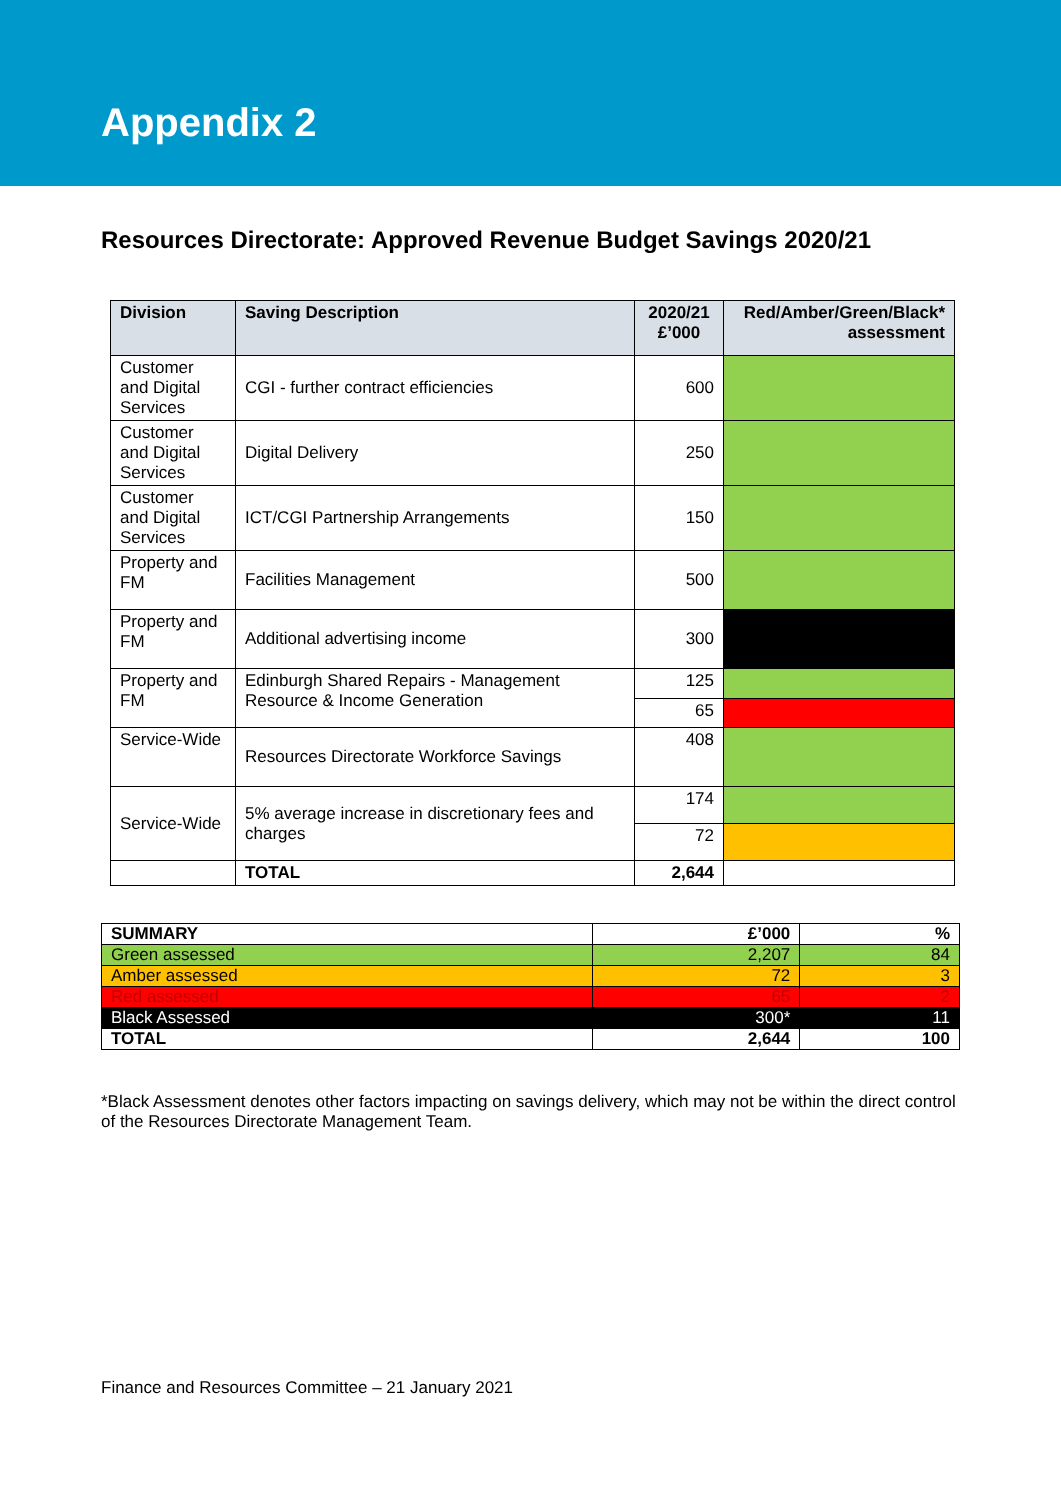Appendix 2
Resources Directorate: Approved Revenue Budget Savings 2020/21
| Division | Saving Description | 2020/21 £’000 | Red/Amber/Green/Black* assessment |
| --- | --- | --- | --- |
| Customer and Digital Services | CGI - further contract efficiencies | 600 | |
| Customer and Digital Services | Digital Delivery | 250 | |
| Customer and Digital Services | ICT/CGI Partnership Arrangements | 150 | |
| Property and FM | Facilities Management | 500 | |
| Property and FM | Additional advertising income | 300 | |
| Property and FM | Edinburgh Shared Repairs - Management Resource & Income Generation | 125 | |
| | | 65 | |
| Service-Wide | Resources Directorate Workforce Savings | 408 | |
| Service-Wide | 5% average increase in discretionary fees and charges | 174 | |
| | | 72 | |
| | TOTAL | 2,644 | |
| SUMMARY | £’000 | % |
| Green assessed | 2,207 | 84 |
| Amber assessed | 72 | 3 |
| Red assessed | 65 | 2 |
| Black Assessed | 300* | 11 |
| TOTAL | 2,644 | 100 |
*Black Assessment denotes other factors impacting on savings delivery, which may not be within the direct control of the Resources Directorate Management Team.
Finance and Resources Committee – 21 January 2021